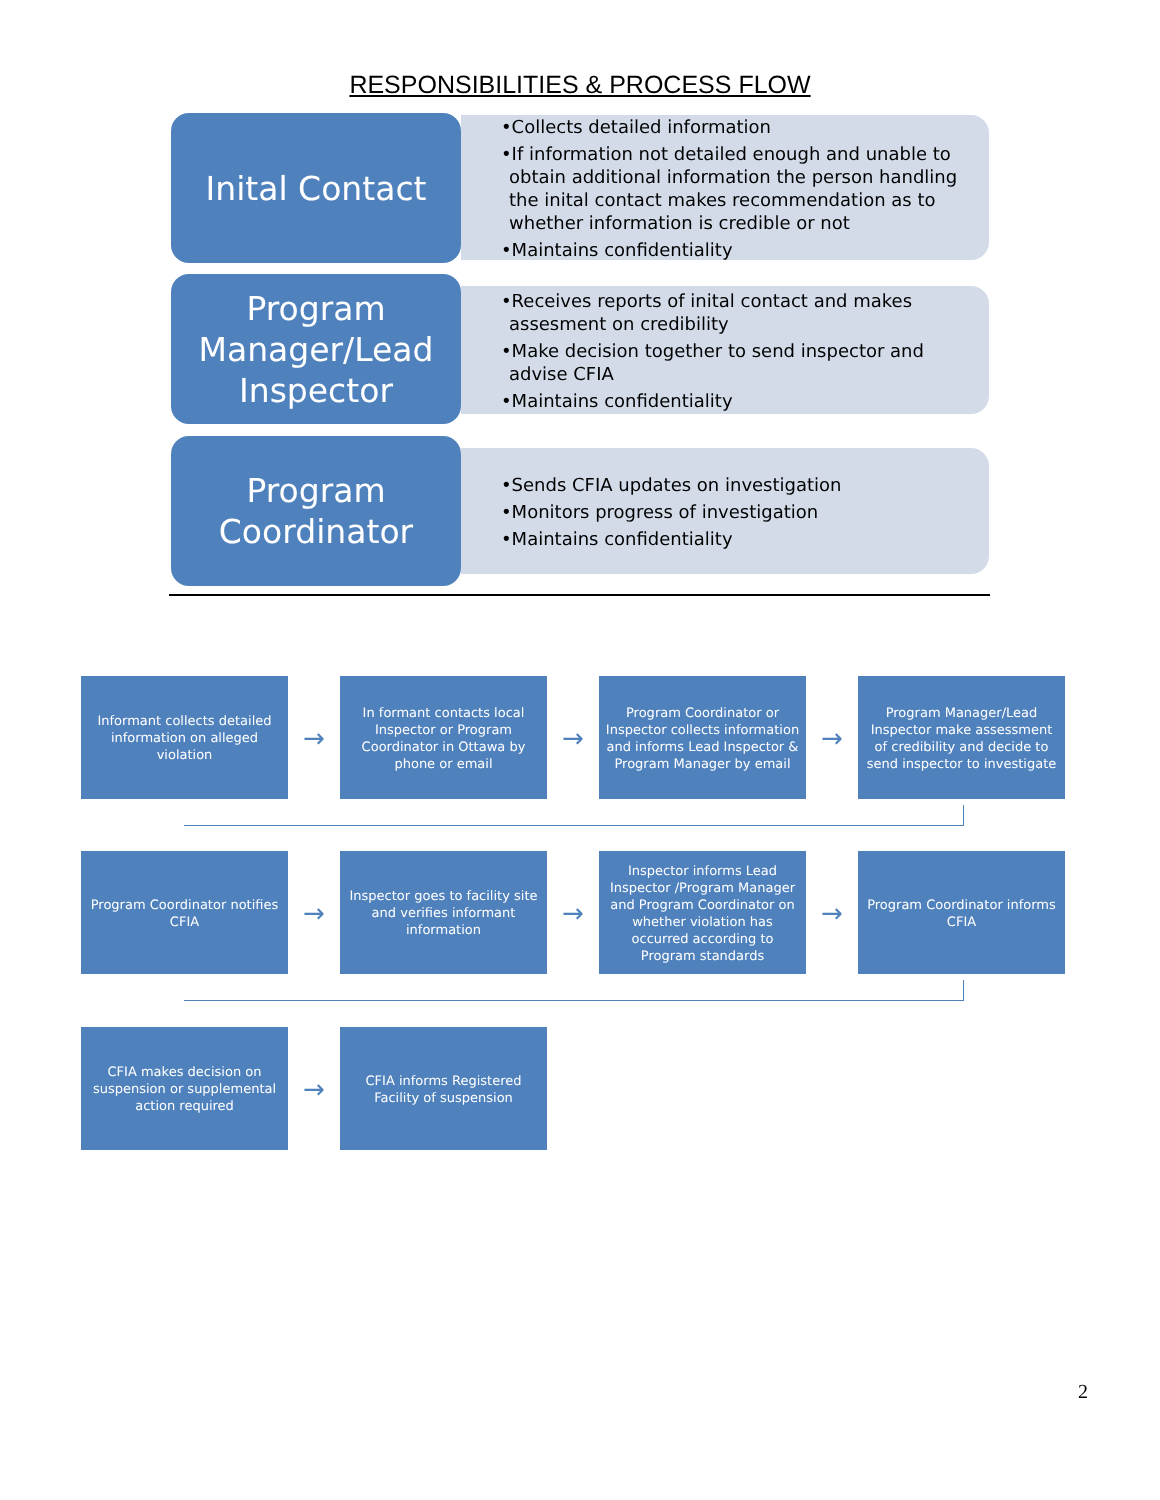RESPONSIBILITIES & PROCESS FLOW
Inital Contact
•Collects detailed information
•If information not detailed enough and unable to obtain additional information the person handling the inital contact makes recommendation as to whether information is credible or not
•Maintains confidentiality
Program Manager/Lead Inspector
•Receives reports of inital contact and makes assesment on credibility
•Make decision together to send inspector and advise CFIA
•Maintains confidentiality
Program Coordinator
•Sends CFIA updates on investigation
•Monitors progress of investigation
•Maintains confidentiality
Informant collects detailed information on alleged violation
→
In formant contacts local Inspector or Program Coordinator in Ottawa by phone or email
→
Program Coordinator or Inspector collects information and informs Lead Inspector & Program Manager by email
→
Program Manager/Lead Inspector make assessment of credibility and decide to send inspector to investigate
Program Coordinator notifies CFIA
→
Inspector goes to facility site and verifies informant information
→
Inspector informs Lead Inspector /Program Manager and Program Coordinator on whether violation has occurred according to Program standards
→
Program Coordinator informs CFIA
CFIA makes decision on suspension or supplemental action required
→
CFIA informs Registered Facility of suspension
2